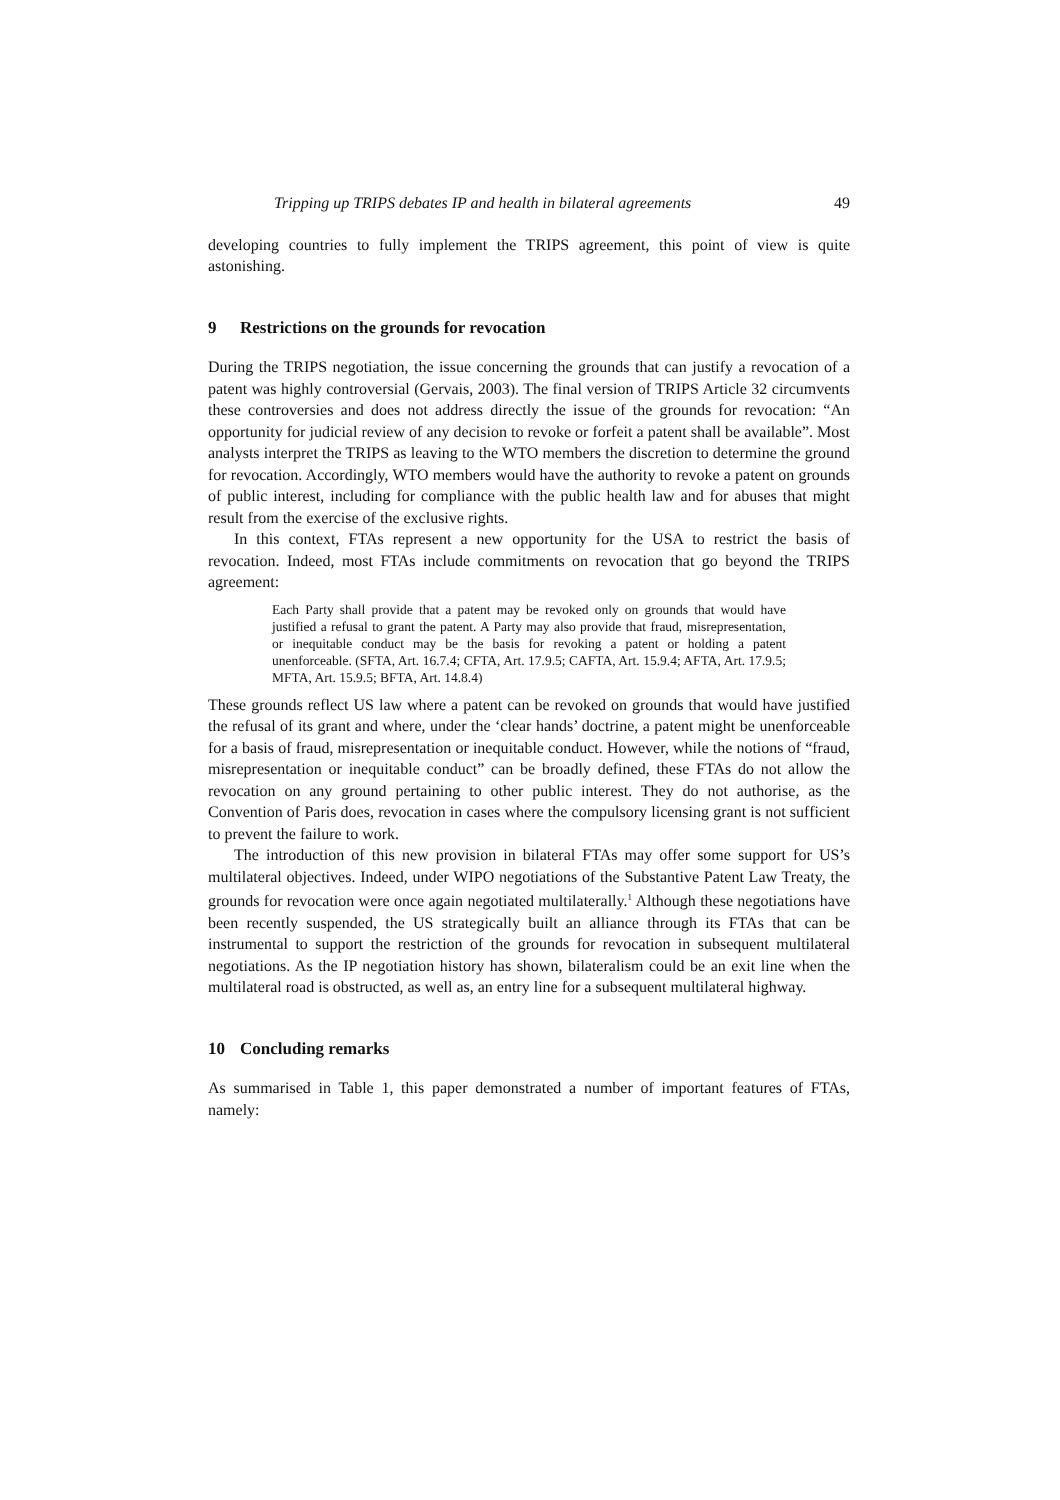Tripping up TRIPS debates IP and health in bilateral agreements 49
developing countries to fully implement the TRIPS agreement, this point of view is quite astonishing.
9 Restrictions on the grounds for revocation
During the TRIPS negotiation, the issue concerning the grounds that can justify a revocation of a patent was highly controversial (Gervais, 2003). The final version of TRIPS Article 32 circumvents these controversies and does not address directly the issue of the grounds for revocation: “An opportunity for judicial review of any decision to revoke or forfeit a patent shall be available”. Most analysts interpret the TRIPS as leaving to the WTO members the discretion to determine the ground for revocation. Accordingly, WTO members would have the authority to revoke a patent on grounds of public interest, including for compliance with the public health law and for abuses that might result from the exercise of the exclusive rights.
In this context, FTAs represent a new opportunity for the USA to restrict the basis of revocation. Indeed, most FTAs include commitments on revocation that go beyond the TRIPS agreement:
Each Party shall provide that a patent may be revoked only on grounds that would have justified a refusal to grant the patent. A Party may also provide that fraud, misrepresentation, or inequitable conduct may be the basis for revoking a patent or holding a patent unenforceable. (SFTA, Art. 16.7.4; CFTA, Art. 17.9.5; CAFTA, Art. 15.9.4; AFTA, Art. 17.9.5; MFTA, Art. 15.9.5; BFTA, Art. 14.8.4)
These grounds reflect US law where a patent can be revoked on grounds that would have justified the refusal of its grant and where, under the ‘clear hands’ doctrine, a patent might be unenforceable for a basis of fraud, misrepresentation or inequitable conduct. However, while the notions of “fraud, misrepresentation or inequitable conduct” can be broadly defined, these FTAs do not allow the revocation on any ground pertaining to other public interest. They do not authorise, as the Convention of Paris does, revocation in cases where the compulsory licensing grant is not sufficient to prevent the failure to work.
The introduction of this new provision in bilateral FTAs may offer some support for US’s multilateral objectives. Indeed, under WIPO negotiations of the Substantive Patent Law Treaty, the grounds for revocation were once again negotiated multilaterally.<sup>1</sup> Although these negotiations have been recently suspended, the US strategically built an alliance through its FTAs that can be instrumental to support the restriction of the grounds for revocation in subsequent multilateral negotiations. As the IP negotiation history has shown, bilateralism could be an exit line when the multilateral road is obstructed, as well as, an entry line for a subsequent multilateral highway.
10 Concluding remarks
As summarised in Table 1, this paper demonstrated a number of important features of FTAs, namely: